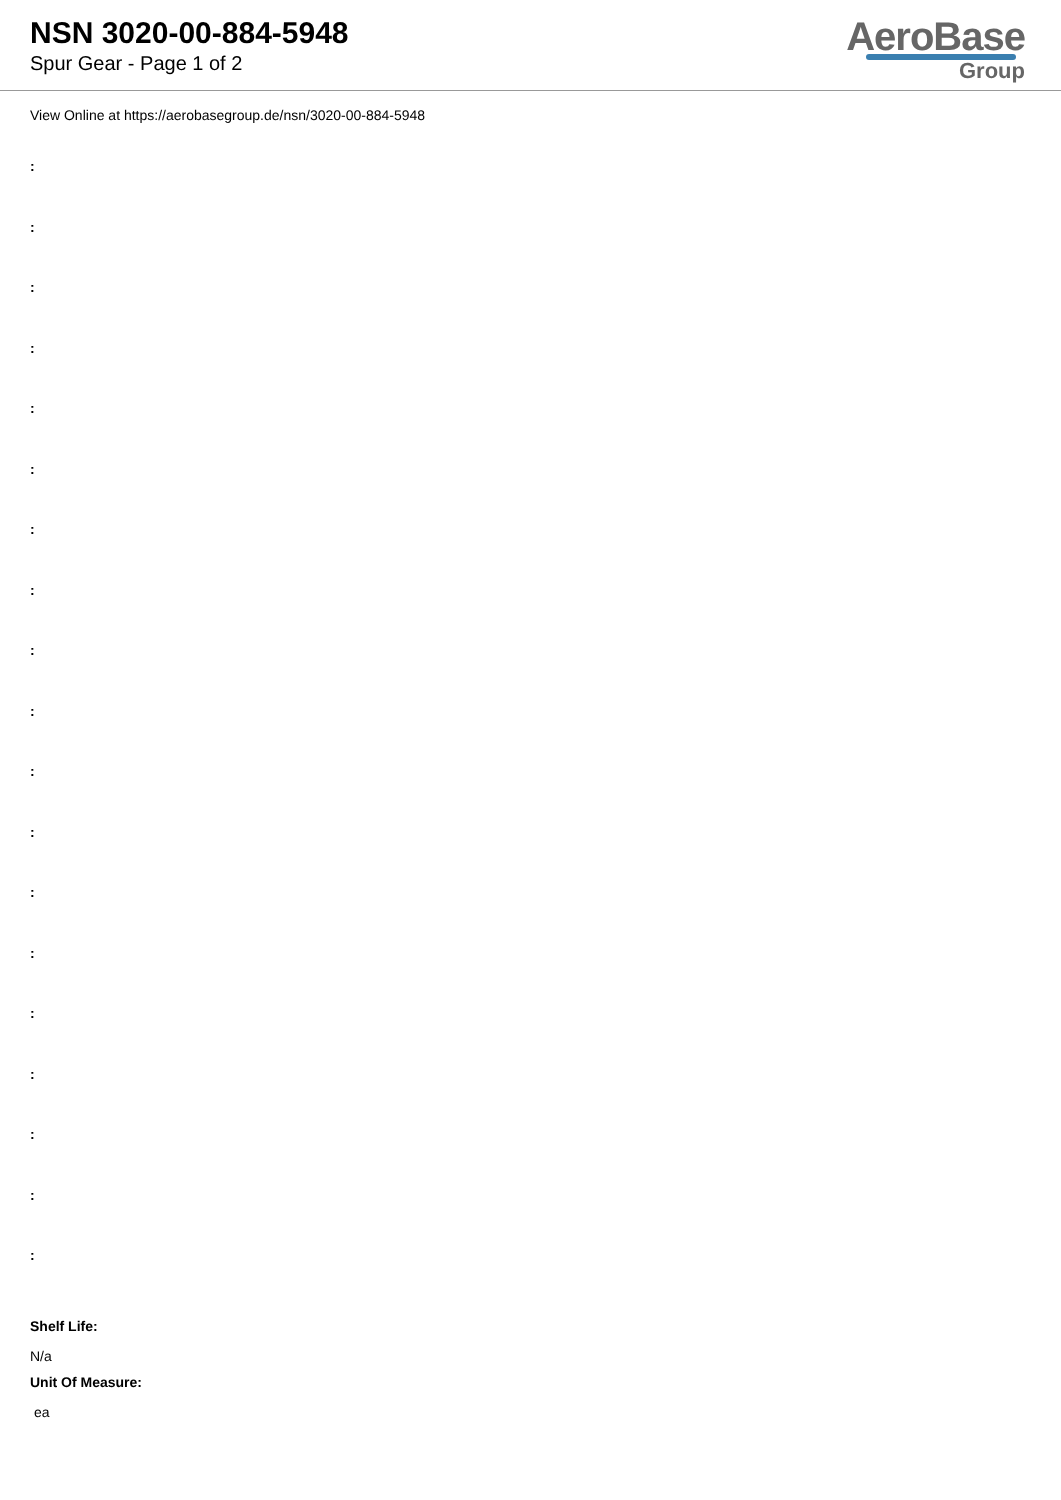NSN 3020-00-884-5948
Spur Gear - Page 1 of 2
AeroBase
Group
View Online at https://aerobasegroup.de/nsn/3020-00-884-5948
:
:
:
:
:
:
:
:
:
:
:
:
:
:
:
:
:
:
:
Shelf Life:
N/a
Unit Of Measure:
ea